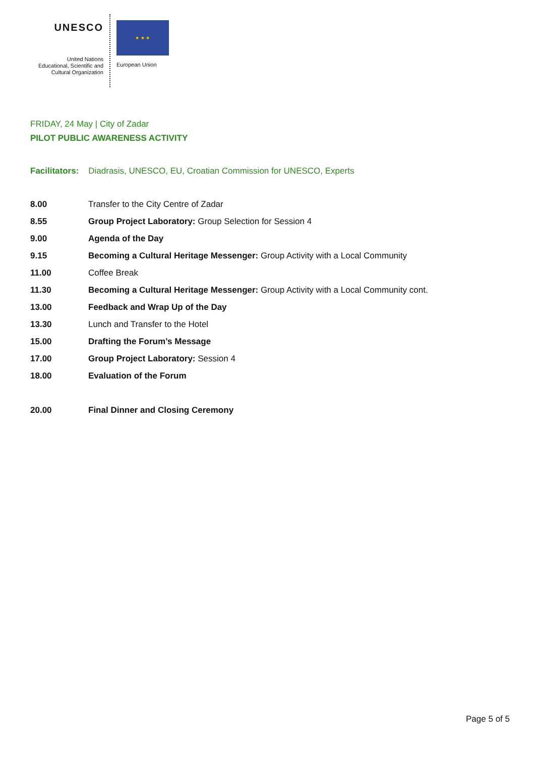UNESCO
United Nations
Educational, Scientific and
Cultural Organization
★ ★ ★
European Union
FRIDAY, 24 May | City of Zadar
PILOT PUBLIC AWARENESS ACTIVITY
Facilitators: Diadrasis, UNESCO, EU, Croatian Commission for UNESCO, Experts
| 8.00 | Transfer to the City Centre of Zadar |
| 8.55 | Group Project Laboratory: Group Selection for Session 4 |
| 9.00 | Agenda of the Day |
| 9.15 | Becoming a Cultural Heritage Messenger: Group Activity with a Local Community |
| 11.00 | Coffee Break |
| 11.30 | Becoming a Cultural Heritage Messenger: Group Activity with a Local Community cont. |
| 13.00 | Feedback and Wrap Up of the Day |
| 13.30 | Lunch and Transfer to the Hotel |
| 15.00 | Drafting the Forum’s Message |
| 17.00 | Group Project Laboratory: Session 4 |
| 18.00 | Evaluation of the Forum |
| 20.00 | Final Dinner and Closing Ceremony |
Page 5 of 5